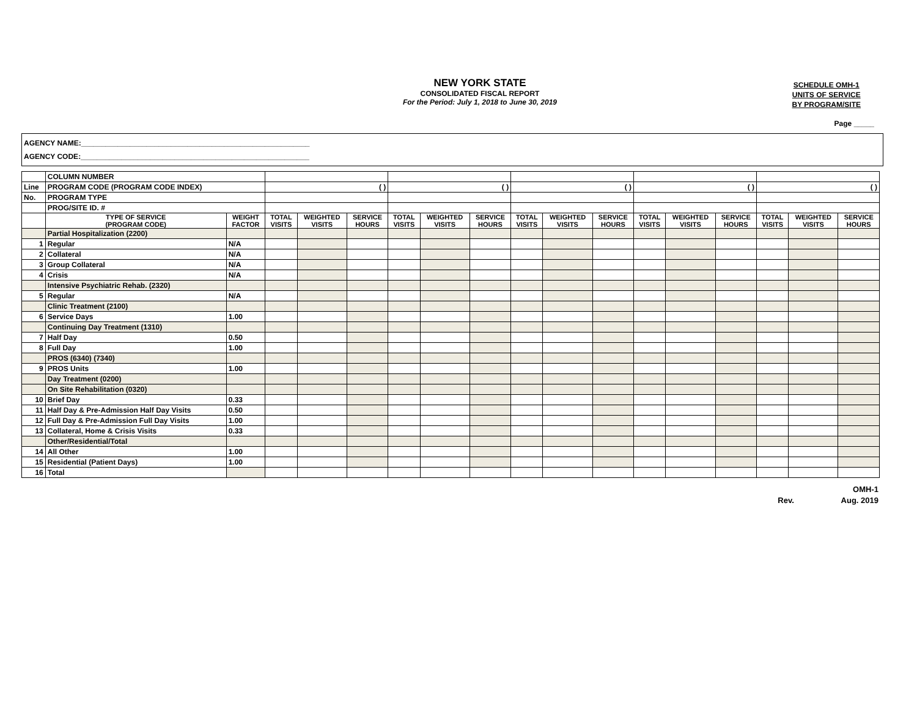NEW YORK STATE
CONSOLIDATED FISCAL REPORT
For the Period: July 1, 2018 to June 30, 2019
SCHEDULE OMH-1
UNITS OF SERVICE
BY PROGRAM/SITE
Page _____
AGENCY NAME:________________________________________________________
AGENCY CODE:________________________________________________________
| | COLUMN NUMBER | | | | | | | | | | | | | | | | |
| Line | PROGRAM CODE (PROGRAM CODE INDEX) | | ( ) | | | ( ) | | | ( ) | | | ( ) | | | ( ) | | |
| No. | PROGRAM TYPE | | | | | | | | | | | | | | | | |
| | PROG/SITE ID. # | | | | | | | | | | | | | | | | |
| | TYPE OF SERVICE (PROGRAM CODE) | WEIGHT FACTOR | TOTAL VISITS | WEIGHTED VISITS | SERVICE HOURS | TOTAL VISITS | WEIGHTED VISITS | SERVICE HOURS | TOTAL VISITS | WEIGHTED VISITS | SERVICE HOURS | TOTAL VISITS | WEIGHTED VISITS | SERVICE HOURS | TOTAL VISITS | WEIGHTED VISITS | SERVICE HOURS |
| | Partial Hospitalization (2200) | | | | | | | | | | | | | | | | |
| 1 | Regular | N/A | | | | | | | | | | | | | | | |
| 2 | Collateral | N/A | | | | | | | | | | | | | | | |
| 3 | Group Collateral | N/A | | | | | | | | | | | | | | | |
| 4 | Crisis | N/A | | | | | | | | | | | | | | | |
| | Intensive Psychiatric Rehab. (2320) | | | | | | | | | | | | | | | | |
| 5 | Regular | N/A | | | | | | | | | | | | | | | |
| | Clinic Treatment (2100) | | | | | | | | | | | | | | | | |
| 6 | Service Days | 1.00 | | | | | | | | | | | | | | | |
| | Continuing Day Treatment (1310) | | | | | | | | | | | | | | | | |
| 7 | Half Day | 0.50 | | | | | | | | | | | | | | | |
| 8 | Full Day | 1.00 | | | | | | | | | | | | | | | |
| | PROS (6340) (7340) | | | | | | | | | | | | | | | | |
| 9 | PROS Units | 1.00 | | | | | | | | | | | | | | | |
| | Day Treatment (0200) | | | | | | | | | | | | | | | | |
| | On Site Rehabilitation (0320) | | | | | | | | | | | | | | | | |
| 10 | Brief Day | 0.33 | | | | | | | | | | | | | | | |
| 11 | Half Day & Pre-Admission Half Day Visits | 0.50 | | | | | | | | | | | | | | | |
| 12 | Full Day & Pre-Admission Full Day Visits | 1.00 | | | | | | | | | | | | | | | |
| 13 | Collateral, Home & Crisis Visits | 0.33 | | | | | | | | | | | | | | | |
| | Other/Residential/Total | | | | | | | | | | | | | | | | |
| 14 | All Other | 1.00 | | | | | | | | | | | | | | | |
| 15 | Residential (Patient Days) | 1.00 | | | | | | | | | | | | | | | |
| 16 | Total | | | | | | | | | | | | | | | | |
OMH-1
Rev. Aug. 2019